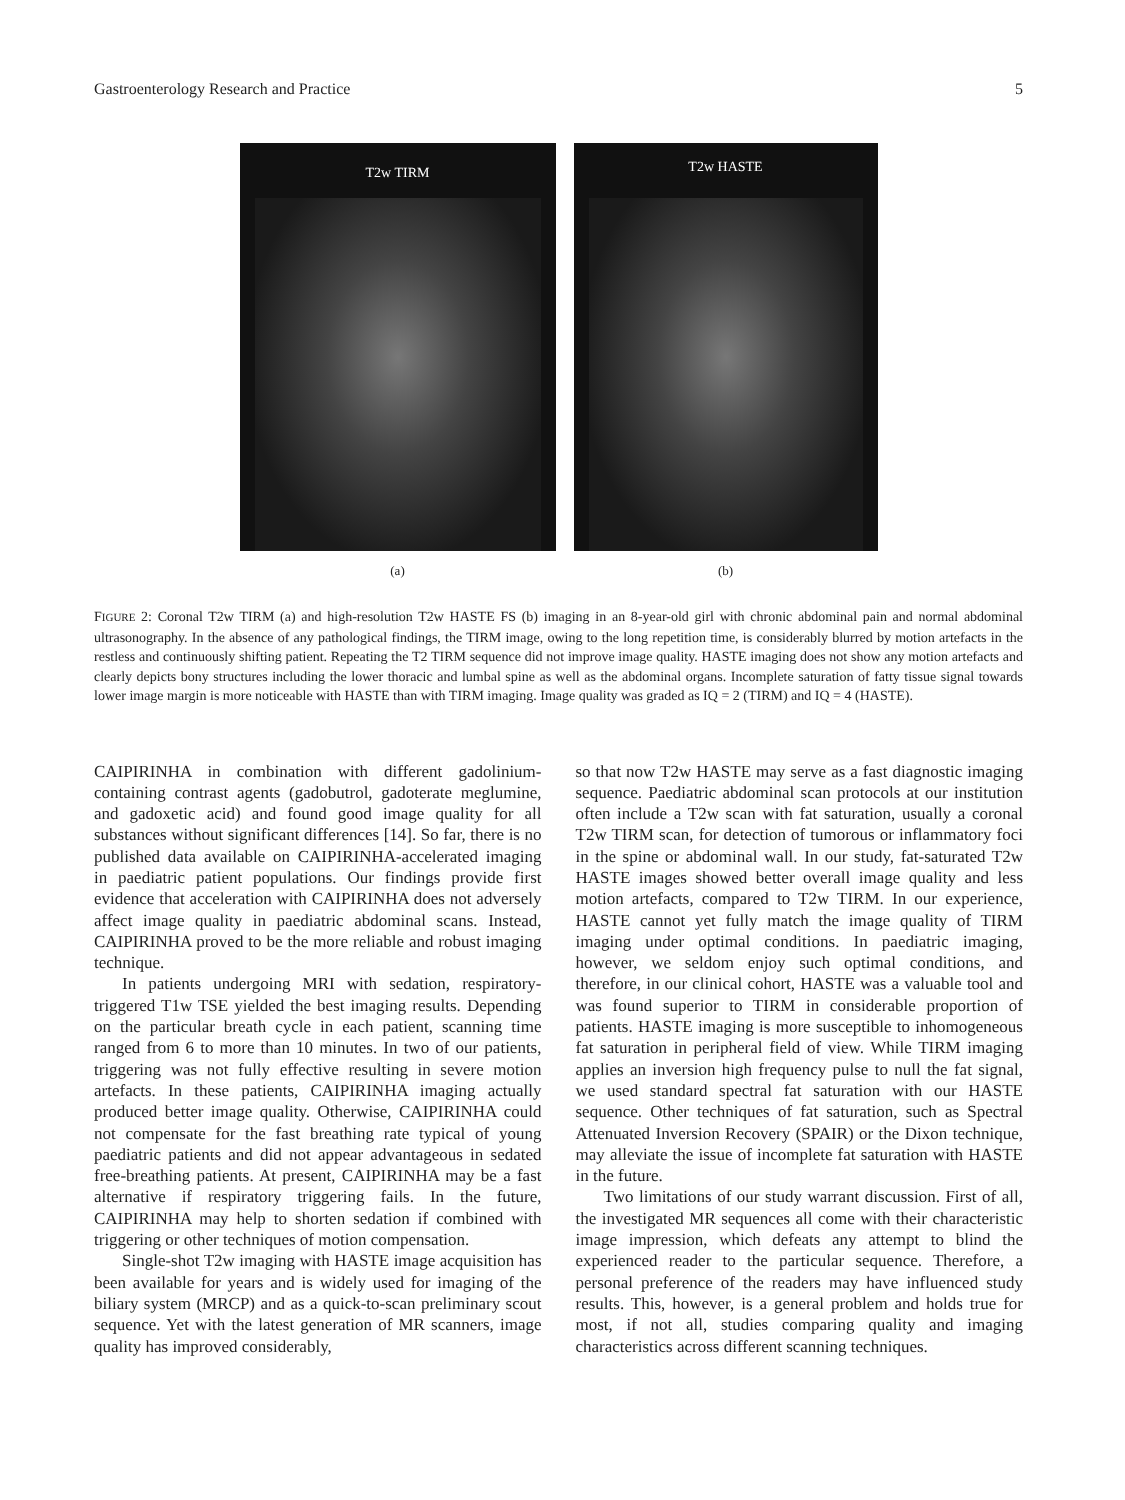Gastroenterology Research and Practice 5
T2w TIRM
(a)
T2w HASTE
(b)
FIGURE 2: Coronal T2w TIRM (a) and high-resolution T2w HASTE FS (b) imaging in an 8-year-old girl with chronic abdominal pain and normal abdominal ultrasonography. In the absence of any pathological findings, the TIRM image, owing to the long repetition time, is considerably blurred by motion artefacts in the restless and continuously shifting patient. Repeating the T2 TIRM sequence did not improve image quality. HASTE imaging does not show any motion artefacts and clearly depicts bony structures including the lower thoracic and lumbal spine as well as the abdominal organs. Incomplete saturation of fatty tissue signal towards lower image margin is more noticeable with HASTE than with TIRM imaging. Image quality was graded as IQ = 2 (TIRM) and IQ = 4 (HASTE).
CAIPIRINHA in combination with different gadolinium-containing contrast agents (gadobutrol, gadoterate meglumine, and gadoxetic acid) and found good image quality for all substances without significant differences [14]. So far, there is no published data available on CAIPIRINHA-accelerated imaging in paediatric patient populations. Our findings provide first evidence that acceleration with CAIPIRINHA does not adversely affect image quality in paediatric abdominal scans. Instead, CAIPIRINHA proved to be the more reliable and robust imaging technique.
In patients undergoing MRI with sedation, respiratory-triggered T1w TSE yielded the best imaging results. Depending on the particular breath cycle in each patient, scanning time ranged from 6 to more than 10 minutes. In two of our patients, triggering was not fully effective resulting in severe motion artefacts. In these patients, CAIPIRINHA imaging actually produced better image quality. Otherwise, CAIPIRINHA could not compensate for the fast breathing rate typical of young paediatric patients and did not appear advantageous in sedated free-breathing patients. At present, CAIPIRINHA may be a fast alternative if respiratory triggering fails. In the future, CAIPIRINHA may help to shorten sedation if combined with triggering or other techniques of motion compensation.
Single-shot T2w imaging with HASTE image acquisition has been available for years and is widely used for imaging of the biliary system (MRCP) and as a quick-to-scan preliminary scout sequence. Yet with the latest generation of MR scanners, image quality has improved considerably,
so that now T2w HASTE may serve as a fast diagnostic imaging sequence. Paediatric abdominal scan protocols at our institution often include a T2w scan with fat saturation, usually a coronal T2w TIRM scan, for detection of tumorous or inflammatory foci in the spine or abdominal wall. In our study, fat-saturated T2w HASTE images showed better overall image quality and less motion artefacts, compared to T2w TIRM. In our experience, HASTE cannot yet fully match the image quality of TIRM imaging under optimal conditions. In paediatric imaging, however, we seldom enjoy such optimal conditions, and therefore, in our clinical cohort, HASTE was a valuable tool and was found superior to TIRM in considerable proportion of patients. HASTE imaging is more susceptible to inhomogeneous fat saturation in peripheral field of view. While TIRM imaging applies an inversion high frequency pulse to null the fat signal, we used standard spectral fat saturation with our HASTE sequence. Other techniques of fat saturation, such as Spectral Attenuated Inversion Recovery (SPAIR) or the Dixon technique, may alleviate the issue of incomplete fat saturation with HASTE in the future.
Two limitations of our study warrant discussion. First of all, the investigated MR sequences all come with their characteristic image impression, which defeats any attempt to blind the experienced reader to the particular sequence. Therefore, a personal preference of the readers may have influenced study results. This, however, is a general problem and holds true for most, if not all, studies comparing quality and imaging characteristics across different scanning techniques.